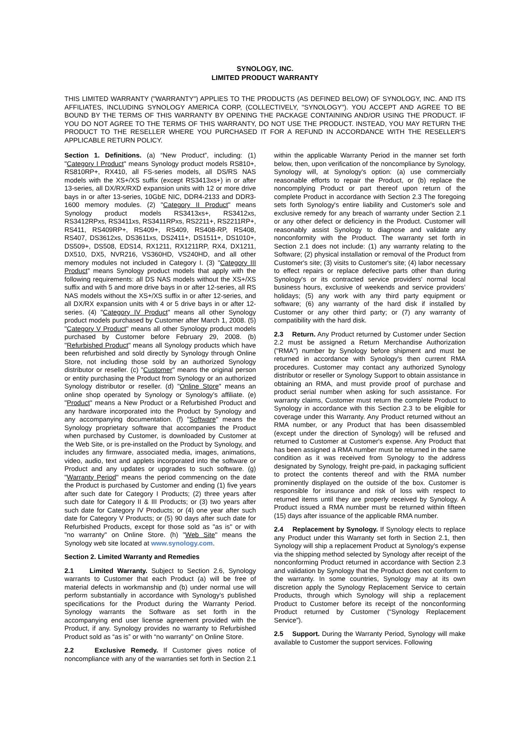SYNOLOGY, INC.
LIMITED PRODUCT WARRANTY
THIS LIMITED WARRANTY ("WARRANTY") APPLIES TO THE PRODUCTS (AS DEFINED BELOW) OF SYNOLOGY, INC. AND ITS AFFILIATES, INCLUDING SYNOLOGY AMERICA CORP, (COLLECTIVELY, "SYNOLOGY"). YOU ACCEPT AND AGREE TO BE BOUND BY THE TERMS OF THIS WARRANTY BY OPENING THE PACKAGE CONTAINING AND/OR USING THE PRODUCT. IF YOU DO NOT AGREE TO THE TERMS OF THIS WARRANTY, DO NOT USE THE PRODUCT. INSTEAD, YOU MAY RETURN THE PRODUCT TO THE RESELLER WHERE YOU PURCHASED IT FOR A REFUND IN ACCORDANCE WITH THE RESELLER'S APPLICABLE RETURN POLICY.
Section 1. Definitions. (a) “New Product”, including: (1) "Category I Product" means Synology product models RS810+, RS810RP+, RX410, all FS-series models, all DS/RS NAS models with the XS+/XS suffix (except RS3413xs+) in or after 13-series, all DX/RX/RXD expansion units with 12 or more drive bays in or after 13-series, 10GbE NIC, DDR4-2133 and DDR3-1600 memory modules. (2) "Category II Product" means Synology product models RS3413xs+, RS3412xs, RS3412RPxs, RS3411xs, RS3411RPxs, RS2211+, RS2211RP+, RS411, RS409RP+, RS409+, RS409, RS408-RP, RS408, RS407, DS3612xs, DS3611xs, DS2411+, DS1511+, DS1010+, DS509+, DS508, EDS14, RX1211, RX1211RP, RX4, DX1211, DX510, DX5, NVR216, VS360HD, VS240HD, and all other memory modules not included in Category I. (3) "Category III Product" means Synology product models that apply with the following requirements: all DS NAS models without the XS+/XS suffix and with 5 and more drive bays in or after 12-series, all RS NAS models without the XS+/XS suffix in or after 12-series, and all DX/RX expansion units with 4 or 5 drive bays in or after 12-series. (4) "Category IV Product" means all other Synology product models purchased by Customer after March 1, 2008. (5) "Category V Product" means all other Synology product models purchased by Customer before February 29, 2008. (b) "Refurbished Product" means all Synology products which have been refurbished and sold directly by Synology through Online Store, not including those sold by an authorized Synology distributor or reseller. (c) "Customer" means the original person or entity purchasing the Product from Synology or an authorized Synology distributor or reseller. (d) "Online Store" means an online shop operated by Synology or Synology’s affiliate. (e) "Product" means a New Product or a Refurbished Product and any hardware incorporated into the Product by Synology and any accompanying documentation. (f) "Software" means the Synology proprietary software that accompanies the Product when purchased by Customer, is downloaded by Customer at the Web Site, or is pre-installed on the Product by Synology, and includes any firmware, associated media, images, animations, video, audio, text and applets incorporated into the software or Product and any updates or upgrades to such software. (g) "Warranty Period" means the period commencing on the date the Product is purchased by Customer and ending (1) five years after such date for Category I Products; (2) three years after such date for Category II & III Products; or (3) two years after such date for Category IV Products; or (4) one year after such date for Category V Products; or (5) 90 days after such date for Refurbished Products, except for those sold as "as is" or with "no warranty" on Online Store. (h) "Web Site" means the Synology web site located at www.synology.com.
Section 2. Limited Warranty and Remedies
2.1 Limited Warranty. Subject to Section 2.6, Synology warrants to Customer that each Product (a) will be free of material defects in workmanship and (b) under normal use will perform substantially in accordance with Synology's published specifications for the Product during the Warranty Period. Synology warrants the Software as set forth in the accompanying end user license agreement provided with the Product, if any. Synology provides no warranty to Refurbished Product sold as “as is” or with “no warranty” on Online Store.
2.2 Exclusive Remedy. If Customer gives notice of noncompliance with any of the warranties set forth in Section 2.1 within the applicable Warranty Period in the manner set forth below, then, upon verification of the noncompliance by Synology, Synology will, at Synology's option: (a) use commercially reasonable efforts to repair the Product, or (b) replace the noncomplying Product or part thereof upon return of the complete Product in accordance with Section 2.3 The foregoing sets forth Synology's entire liability and Customer's sole and exclusive remedy for any breach of warranty under Section 2.1 or any other defect or deficiency in the Product. Customer will reasonably assist Synology to diagnose and validate any nonconformity with the Product. The warranty set forth in Section 2.1 does not include: (1) any warranty relating to the Software; (2) physical installation or removal of the Product from Customer's site; (3) visits to Customer's site; (4) labor necessary to effect repairs or replace defective parts other than during Synology's or its contracted service providers' normal local business hours, exclusive of weekends and service providers’ holidays; (5) any work with any third party equipment or software; (6) any warranty of the hard disk if installed by Customer or any other third party; or (7) any warranty of compatibility with the hard disk.
2.3 Return. Any Product returned by Customer under Section 2.2 must be assigned a Return Merchandise Authorization ("RMA") number by Synology before shipment and must be returned in accordance with Synology's then current RMA procedures. Customer may contact any authorized Synology distributor or reseller or Synology Support to obtain assistance in obtaining an RMA, and must provide proof of purchase and product serial number when asking for such assistance. For warranty claims, Customer must return the complete Product to Synology in accordance with this Section 2.3 to be eligible for coverage under this Warranty. Any Product returned without an RMA number, or any Product that has been disassembled (except under the direction of Synology) will be refused and returned to Customer at Customer's expense. Any Product that has been assigned a RMA number must be returned in the same condition as it was received from Synology to the address designated by Synology, freight pre-paid, in packaging sufficient to protect the contents thereof and with the RMA number prominently displayed on the outside of the box. Customer is responsible for insurance and risk of loss with respect to returned items until they are properly received by Synology. A Product issued a RMA number must be returned within fifteen (15) days after issuance of the applicable RMA number.
2.4 Replacement by Synology. If Synology elects to replace any Product under this Warranty set forth in Section 2.1, then Synology will ship a replacement Product at Synology's expense via the shipping method selected by Synology after receipt of the nonconforming Product returned in accordance with Section 2.3 and validation by Synology that the Product does not conform to the warranty. In some countries, Synology may at its own discretion apply the Synology Replacement Service to certain Products, through which Synology will ship a replacement Product to Customer before its receipt of the nonconforming Product returned by Customer (“Synology Replacement Service”).
2.5 Support. During the Warranty Period, Synology will make available to Customer the support services. Following